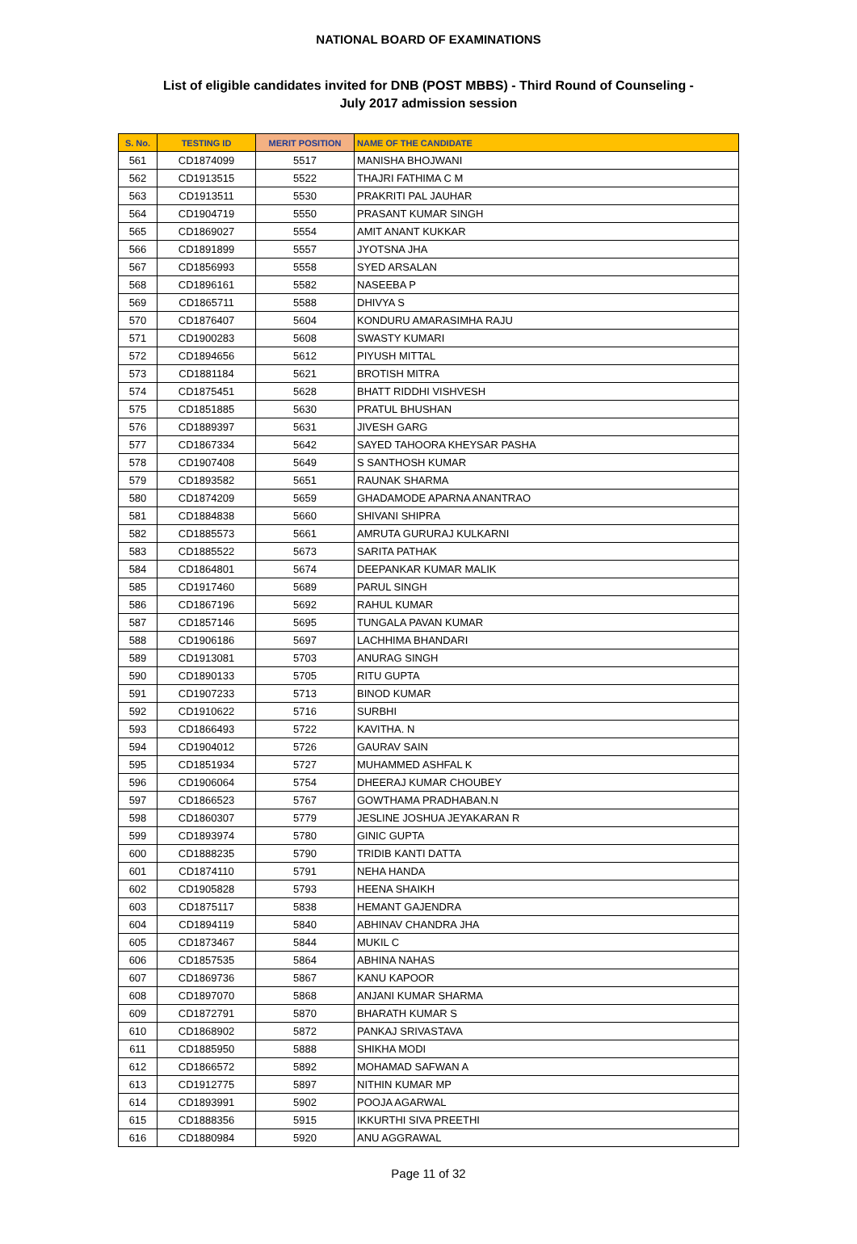NATIONAL BOARD OF EXAMINATIONS
List of eligible candidates invited for DNB (POST MBBS) - Third Round of Counseling -
July 2017 admission session
| S. No. | TESTING ID | MERIT POSITION | NAME OF THE CANDIDATE |
| --- | --- | --- | --- |
| 561 | CD1874099 | 5517 | MANISHA BHOJWANI |
| 562 | CD1913515 | 5522 | THAJRI FATHIMA C M |
| 563 | CD1913511 | 5530 | PRAKRITI PAL JAUHAR |
| 564 | CD1904719 | 5550 | PRASANT KUMAR SINGH |
| 565 | CD1869027 | 5554 | AMIT ANANT KUKKAR |
| 566 | CD1891899 | 5557 | JYOTSNA JHA |
| 567 | CD1856993 | 5558 | SYED ARSALAN |
| 568 | CD1896161 | 5582 | NASEEBA P |
| 569 | CD1865711 | 5588 | DHIVYA S |
| 570 | CD1876407 | 5604 | KONDURU AMARASIMHA RAJU |
| 571 | CD1900283 | 5608 | SWASTY KUMARI |
| 572 | CD1894656 | 5612 | PIYUSH MITTAL |
| 573 | CD1881184 | 5621 | BROTISH MITRA |
| 574 | CD1875451 | 5628 | BHATT RIDDHI VISHVESH |
| 575 | CD1851885 | 5630 | PRATUL BHUSHAN |
| 576 | CD1889397 | 5631 | JIVESH GARG |
| 577 | CD1867334 | 5642 | SAYED TAHOORA KHEYSAR PASHA |
| 578 | CD1907408 | 5649 | S SANTHOSH KUMAR |
| 579 | CD1893582 | 5651 | RAUNAK SHARMA |
| 580 | CD1874209 | 5659 | GHADAMODE APARNA ANANTRAO |
| 581 | CD1884838 | 5660 | SHIVANI SHIPRA |
| 582 | CD1885573 | 5661 | AMRUTA GURURAJ KULKARNI |
| 583 | CD1885522 | 5673 | SARITA PATHAK |
| 584 | CD1864801 | 5674 | DEEPANKAR KUMAR MALIK |
| 585 | CD1917460 | 5689 | PARUL SINGH |
| 586 | CD1867196 | 5692 | RAHUL KUMAR |
| 587 | CD1857146 | 5695 | TUNGALA PAVAN KUMAR |
| 588 | CD1906186 | 5697 | LACHHIMA BHANDARI |
| 589 | CD1913081 | 5703 | ANURAG SINGH |
| 590 | CD1890133 | 5705 | RITU GUPTA |
| 591 | CD1907233 | 5713 | BINOD KUMAR |
| 592 | CD1910622 | 5716 | SURBHI |
| 593 | CD1866493 | 5722 | KAVITHA. N |
| 594 | CD1904012 | 5726 | GAURAV SAIN |
| 595 | CD1851934 | 5727 | MUHAMMED ASHFAL K |
| 596 | CD1906064 | 5754 | DHEERAJ KUMAR CHOUBEY |
| 597 | CD1866523 | 5767 | GOWTHAMA PRADHABAN.N |
| 598 | CD1860307 | 5779 | JESLINE JOSHUA JEYAKARAN R |
| 599 | CD1893974 | 5780 | GINIC GUPTA |
| 600 | CD1888235 | 5790 | TRIDIB KANTI DATTA |
| 601 | CD1874110 | 5791 | NEHA HANDA |
| 602 | CD1905828 | 5793 | HEENA SHAIKH |
| 603 | CD1875117 | 5838 | HEMANT GAJENDRA |
| 604 | CD1894119 | 5840 | ABHINAV CHANDRA JHA |
| 605 | CD1873467 | 5844 | MUKIL C |
| 606 | CD1857535 | 5864 | ABHINA NAHAS |
| 607 | CD1869736 | 5867 | KANU KAPOOR |
| 608 | CD1897070 | 5868 | ANJANI KUMAR SHARMA |
| 609 | CD1872791 | 5870 | BHARATH KUMAR S |
| 610 | CD1868902 | 5872 | PANKAJ SRIVASTAVA |
| 611 | CD1885950 | 5888 | SHIKHA MODI |
| 612 | CD1866572 | 5892 | MOHAMAD SAFWAN A |
| 613 | CD1912775 | 5897 | NITHIN KUMAR MP |
| 614 | CD1893991 | 5902 | POOJA AGARWAL |
| 615 | CD1888356 | 5915 | IKKURTHI SIVA PREETHI |
| 616 | CD1880984 | 5920 | ANU AGGRAWAL |
Page 11 of 32